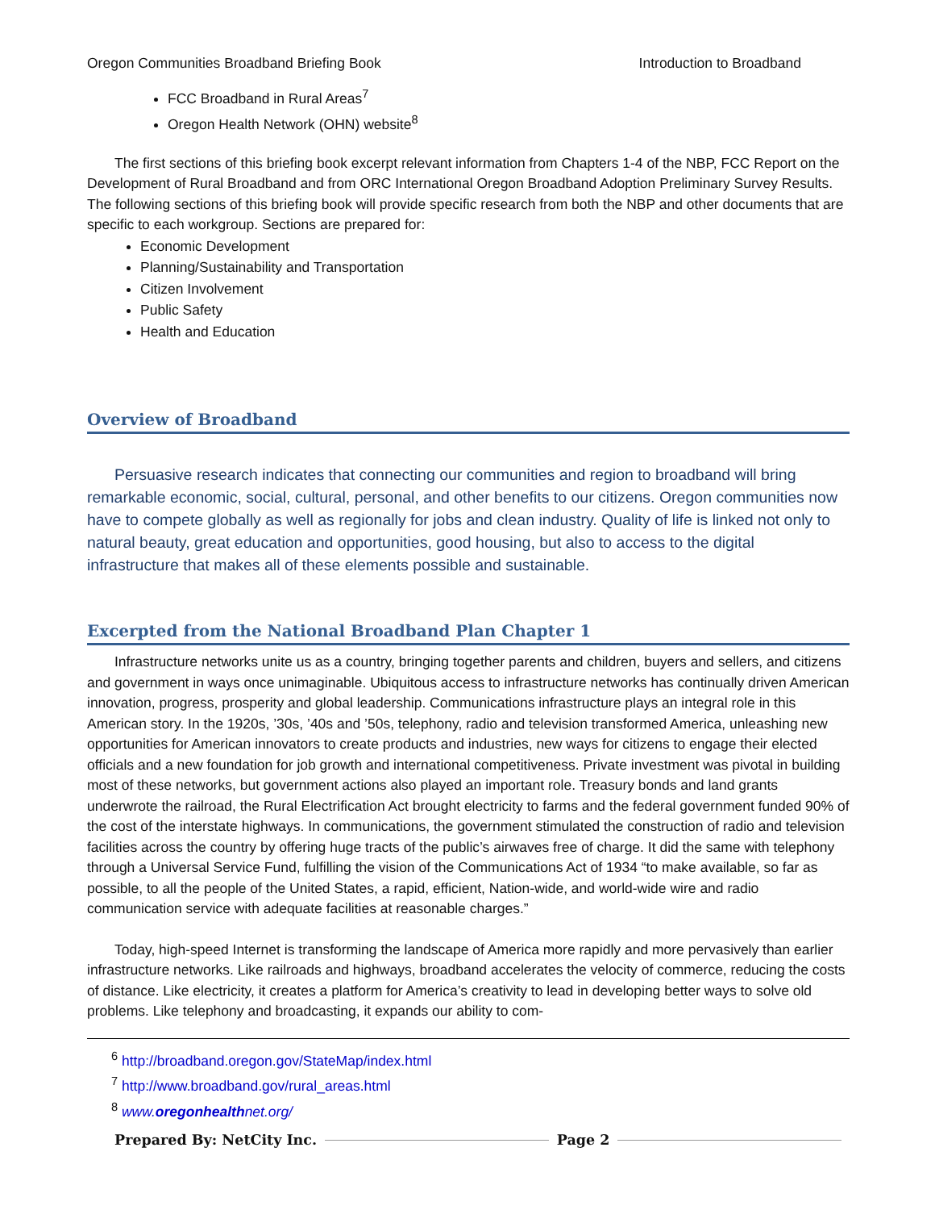Oregon Communities Broadband Briefing Book Introduction to Broadband
FCC Broadband in Rural Areas<sup>7</sup>
Oregon Health Network (OHN) website<sup>8</sup>
The first sections of this briefing book excerpt relevant information from Chapters 1-4 of the NBP, FCC Report on the Development of Rural Broadband and from ORC International Oregon Broadband Adoption Preliminary Survey Results. The following sections of this briefing book will provide specific research from both the NBP and other documents that are specific to each workgroup. Sections are prepared for:
Economic Development
Planning/Sustainability and Transportation
Citizen Involvement
Public Safety
Health and Education
Overview of Broadband
Persuasive research indicates that connecting our communities and region to broadband will bring remarkable economic, social, cultural, personal, and other benefits to our citizens. Oregon communities now have to compete globally as well as regionally for jobs and clean industry. Quality of life is linked not only to natural beauty, great education and opportunities, good housing, but also to access to the digital infrastructure that makes all of these elements possible and sustainable.
Excerpted from the National Broadband Plan Chapter 1
Infrastructure networks unite us as a country, bringing together parents and children, buyers and sellers, and citizens and government in ways once unimaginable. Ubiquitous access to infrastructure networks has continually driven American innovation, progress, prosperity and global leadership. Communications infrastructure plays an integral role in this American story. In the 1920s, ’30s, ’40s and ’50s, telephony, radio and television transformed America, unleashing new opportunities for American innovators to create products and industries, new ways for citizens to engage their elected officials and a new foundation for job growth and international competitiveness. Private investment was pivotal in building most of these networks, but government actions also played an important role. Treasury bonds and land grants underwrote the railroad, the Rural Electrification Act brought electricity to farms and the federal government funded 90% of the cost of the interstate highways. In communications, the government stimulated the construction of radio and television facilities across the country by offering huge tracts of the public’s airwaves free of charge. It did the same with telephony through a Universal Service Fund, fulfilling the vision of the Communications Act of 1934 “to make available, so far as possible, to all the people of the United States, a rapid, efficient, Nation-wide, and world-wide wire and radio communication service with adequate facilities at reasonable charges.”
Today, high-speed Internet is transforming the landscape of America more rapidly and more pervasively than earlier infrastructure networks. Like railroads and highways, broadband accelerates the velocity of commerce, reducing the costs of distance. Like electricity, it creates a platform for America’s creativity to lead in developing better ways to solve old problems. Like telephony and broadcasting, it expands our ability to com-
<sup>6</sup> http://broadband.oregon.gov/StateMap/index.html
<sup>7</sup> http://www.broadband.gov/rural_areas.html
<sup>8</sup> www.oregonhealthnet.org/
Prepared By: NetCity Inc. Page 2